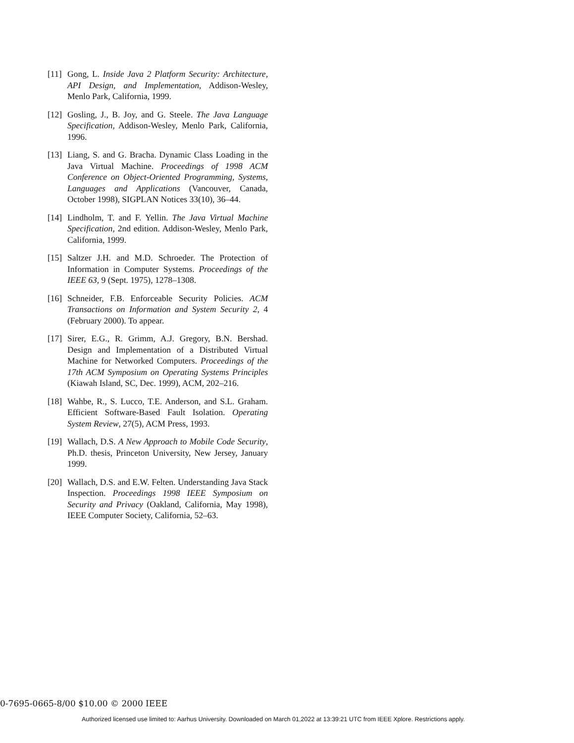[11] Gong, L. Inside Java 2 Platform Security: Architecture, API Design, and Implementation, Addison-Wesley, Menlo Park, California, 1999.
[12] Gosling, J., B. Joy, and G. Steele. The Java Language Specification, Addison-Wesley, Menlo Park, California, 1996.
[13] Liang, S. and G. Bracha. Dynamic Class Loading in the Java Virtual Machine. Proceedings of 1998 ACM Conference on Object-Oriented Programming, Systems, Languages and Applications (Vancouver, Canada, October 1998), SIGPLAN Notices 33(10), 36–44.
[14] Lindholm, T. and F. Yellin. The Java Virtual Machine Specification, 2nd edition. Addison-Wesley, Menlo Park, California, 1999.
[15] Saltzer J.H. and M.D. Schroeder. The Protection of Information in Computer Systems. Proceedings of the IEEE 63, 9 (Sept. 1975), 1278–1308.
[16] Schneider, F.B. Enforceable Security Policies. ACM Transactions on Information and System Security 2, 4 (February 2000). To appear.
[17] Sirer, E.G., R. Grimm, A.J. Gregory, B.N. Bershad. Design and Implementation of a Distributed Virtual Machine for Networked Computers. Proceedings of the 17th ACM Symposium on Operating Systems Principles (Kiawah Island, SC, Dec. 1999), ACM, 202–216.
[18] Wahbe, R., S. Lucco, T.E. Anderson, and S.L. Graham. Efficient Software-Based Fault Isolation. Operating System Review, 27(5), ACM Press, 1993.
[19] Wallach, D.S. A New Approach to Mobile Code Security, Ph.D. thesis, Princeton University, New Jersey, January 1999.
[20] Wallach, D.S. and E.W. Felten. Understanding Java Stack Inspection. Proceedings 1998 IEEE Symposium on Security and Privacy (Oakland, California, May 1998), IEEE Computer Society, California, 52–63.
0-7695-0665-8/00 $10.00 © 2000 IEEE
Authorized licensed use limited to: Aarhus University. Downloaded on March 01,2022 at 13:39:21 UTC from IEEE Xplore. Restrictions apply.